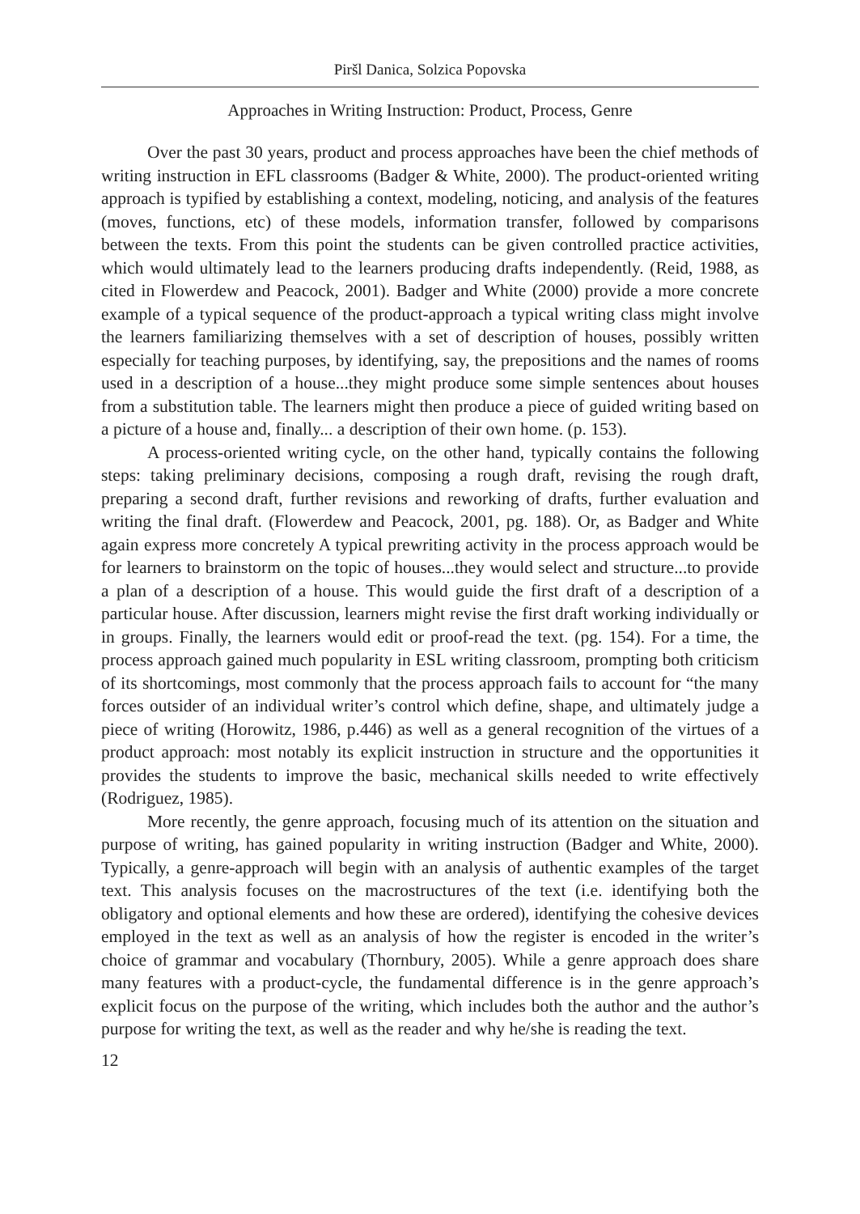Piršl Danica, Solzica Popovska
Approaches in Writing Instruction: Product, Process, Genre
Over the past 30 years, product and process approaches have been the chief methods of writing instruction in EFL classrooms (Badger & White, 2000). The product-oriented writing approach is typified by establishing a context, modeling, noticing, and analysis of the features (moves, functions, etc) of these models, information transfer, followed by comparisons between the texts. From this point the students can be given controlled practice activities, which would ultimately lead to the learners producing drafts independently. (Reid, 1988, as cited in Flowerdew and Peacock, 2001). Badger and White (2000) provide a more concrete example of a typical sequence of the product-approach a typical writing class might involve the learners familiarizing themselves with a set of description of houses, possibly written especially for teaching purposes, by identifying, say, the prepositions and the names of rooms used in a description of a house...they might produce some simple sentences about houses from a substitution table. The learners might then produce a piece of guided writing based on a picture of a house and, finally... a description of their own home. (p. 153).
A process-oriented writing cycle, on the other hand, typically contains the following steps: taking preliminary decisions, composing a rough draft, revising the rough draft, preparing a second draft, further revisions and reworking of drafts, further evaluation and writing the final draft. (Flowerdew and Peacock, 2001, pg. 188). Or, as Badger and White again express more concretely A typical prewriting activity in the process approach would be for learners to brainstorm on the topic of houses...they would select and structure...to provide a plan of a description of a house. This would guide the first draft of a description of a particular house. After discussion, learners might revise the first draft working individually or in groups. Finally, the learners would edit or proof-read the text. (pg. 154). For a time, the process approach gained much popularity in ESL writing classroom, prompting both criticism of its shortcomings, most commonly that the process approach fails to account for “the many forces outsider of an individual writer’s control which define, shape, and ultimately judge a piece of writing (Horowitz, 1986, p.446) as well as a general recognition of the virtues of a product approach: most notably its explicit instruction in structure and the opportunities it provides the students to improve the basic, mechanical skills needed to write effectively (Rodriguez, 1985).
More recently, the genre approach, focusing much of its attention on the situation and purpose of writing, has gained popularity in writing instruction (Badger and White, 2000). Typically, a genre-approach will begin with an analysis of authentic examples of the target text. This analysis focuses on the macrostructures of the text (i.e. identifying both the obligatory and optional elements and how these are ordered), identifying the cohesive devices employed in the text as well as an analysis of how the register is encoded in the writer’s choice of grammar and vocabulary (Thornbury, 2005). While a genre approach does share many features with a product-cycle, the fundamental difference is in the genre approach’s explicit focus on the purpose of the writing, which includes both the author and the author’s purpose for writing the text, as well as the reader and why he/she is reading the text.
12